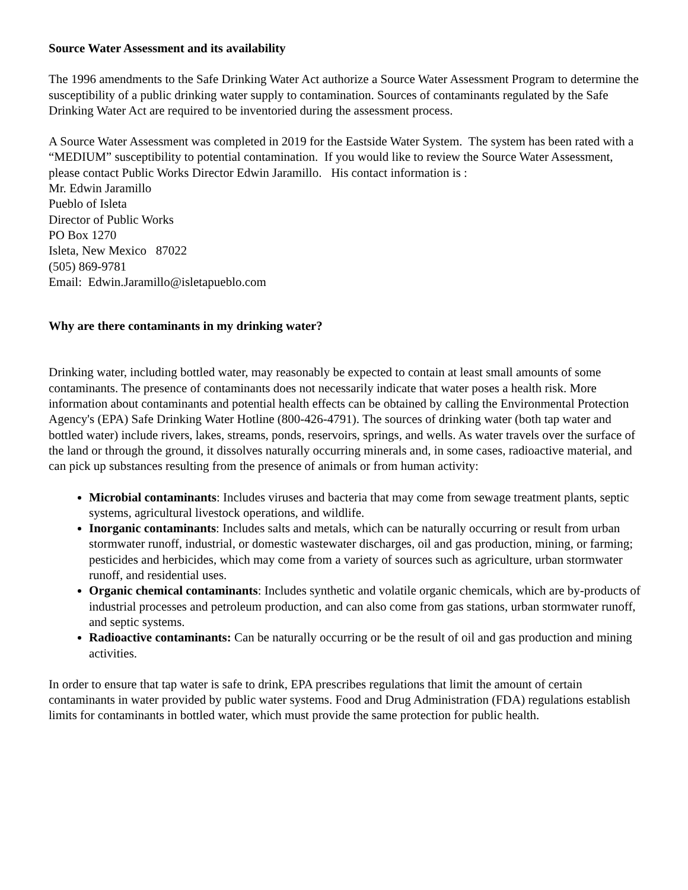Source Water Assessment and its availability
The 1996 amendments to the Safe Drinking Water Act authorize a Source Water Assessment Program to determine the susceptibility of a public drinking water supply to contamination. Sources of contaminants regulated by the Safe Drinking Water Act are required to be inventoried during the assessment process.
A Source Water Assessment was completed in 2019 for the Eastside Water System. The system has been rated with a “MEDIUM” susceptibility to potential contamination. If you would like to review the Source Water Assessment, please contact Public Works Director Edwin Jaramillo. His contact information is :
Mr. Edwin Jaramillo
Pueblo of Isleta
Director of Public Works
PO Box 1270
Isleta, New Mexico 87022
(505) 869-9781
Email: Edwin.Jaramillo@isletapueblo.com
Why are there contaminants in my drinking water?
Drinking water, including bottled water, may reasonably be expected to contain at least small amounts of some contaminants. The presence of contaminants does not necessarily indicate that water poses a health risk. More information about contaminants and potential health effects can be obtained by calling the Environmental Protection Agency's (EPA) Safe Drinking Water Hotline (800-426-4791). The sources of drinking water (both tap water and bottled water) include rivers, lakes, streams, ponds, reservoirs, springs, and wells. As water travels over the surface of the land or through the ground, it dissolves naturally occurring minerals and, in some cases, radioactive material, and can pick up substances resulting from the presence of animals or from human activity:
Microbial contaminants: Includes viruses and bacteria that may come from sewage treatment plants, septic systems, agricultural livestock operations, and wildlife.
Inorganic contaminants: Includes salts and metals, which can be naturally occurring or result from urban stormwater runoff, industrial, or domestic wastewater discharges, oil and gas production, mining, or farming; pesticides and herbicides, which may come from a variety of sources such as agriculture, urban stormwater runoff, and residential uses.
Organic chemical contaminants: Includes synthetic and volatile organic chemicals, which are by-products of industrial processes and petroleum production, and can also come from gas stations, urban stormwater runoff, and septic systems.
Radioactive contaminants: Can be naturally occurring or be the result of oil and gas production and mining activities.
In order to ensure that tap water is safe to drink, EPA prescribes regulations that limit the amount of certain contaminants in water provided by public water systems. Food and Drug Administration (FDA) regulations establish limits for contaminants in bottled water, which must provide the same protection for public health.